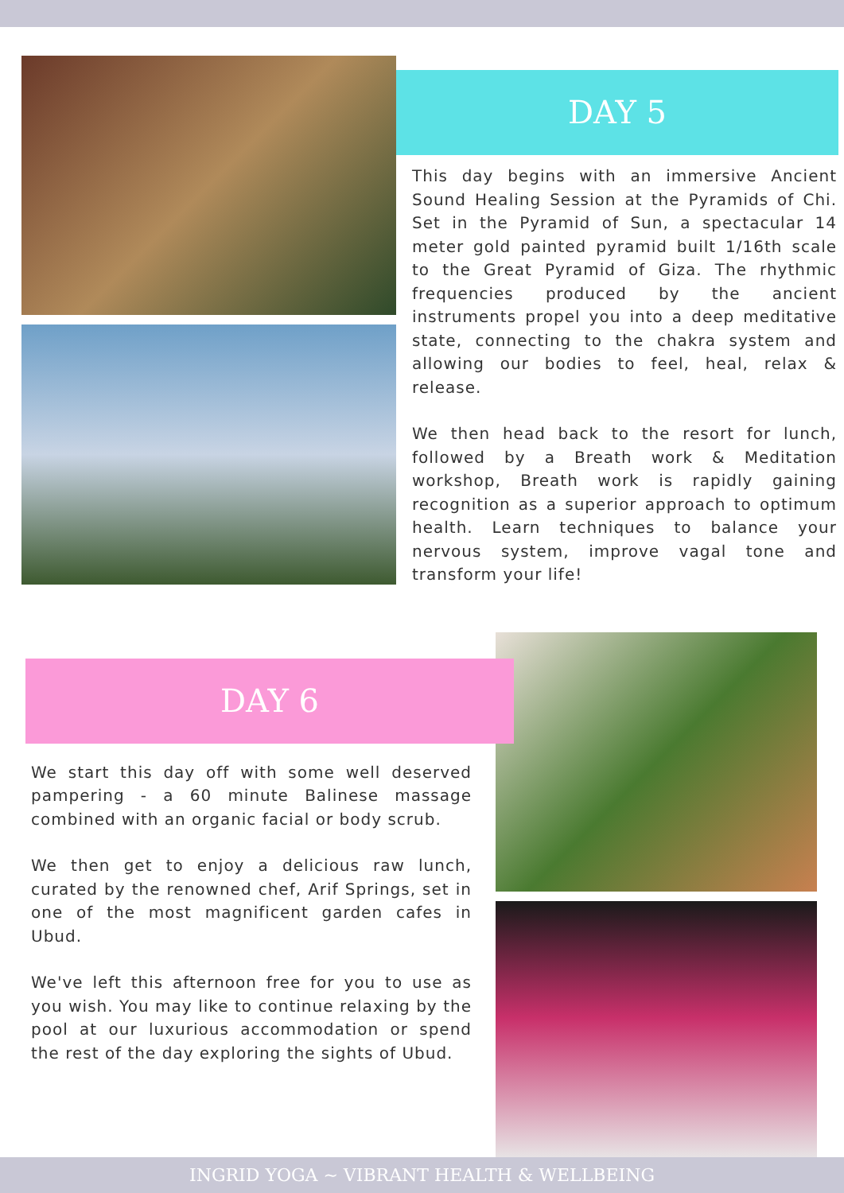DAY 5
This day begins with an immersive Ancient Sound Healing Session at the Pyramids of Chi. Set in the Pyramid of Sun, a spectacular 14 meter gold painted pyramid built 1/16th scale to the Great Pyramid of Giza. The rhythmic frequencies produced by the ancient instruments propel you into a deep meditative state, connecting to the chakra system and allowing our bodies to feel, heal, relax & release.
We then head back to the resort for lunch, followed by a Breath work & Meditation workshop, Breath work is rapidly gaining recognition as a superior approach to optimum health. Learn techniques to balance your nervous system, improve vagal tone and transform your life!
DAY 6
We start this day off with some well deserved pampering - a 60 minute Balinese massage combined with an organic facial or body scrub.
We then get to enjoy a delicious raw lunch, curated by the renowned chef, Arif Springs, set in one of the most magnificent garden cafes in Ubud.
We've left this afternoon free for you to use as you wish. You may like to continue relaxing by the pool at our luxurious accommodation or spend the rest of the day exploring the sights of Ubud.
INGRID YOGA ~ VIBRANT HEALTH & WELLBEING